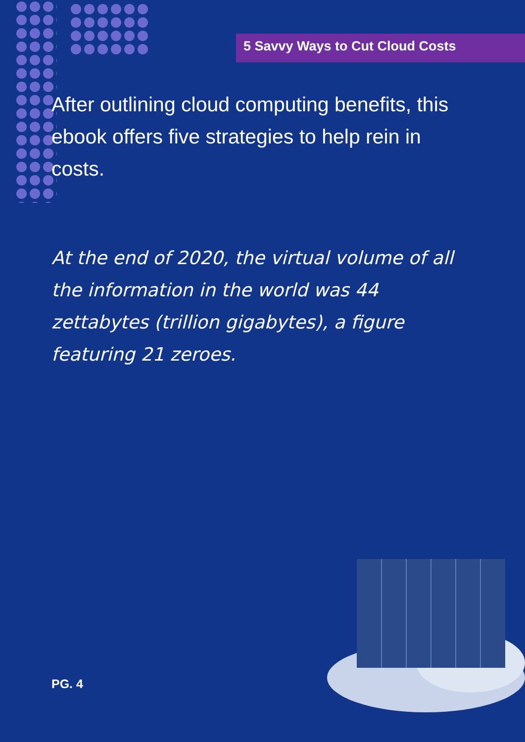5 Savvy Ways to Cut Cloud Costs
After outlining cloud computing benefits, this ebook offers five strategies to help rein in costs.
At the end of 2020, the virtual volume of all the information in the world was 44 zettabytes (trillion gigabytes), a figure featuring 21 zeroes.
PG. 4